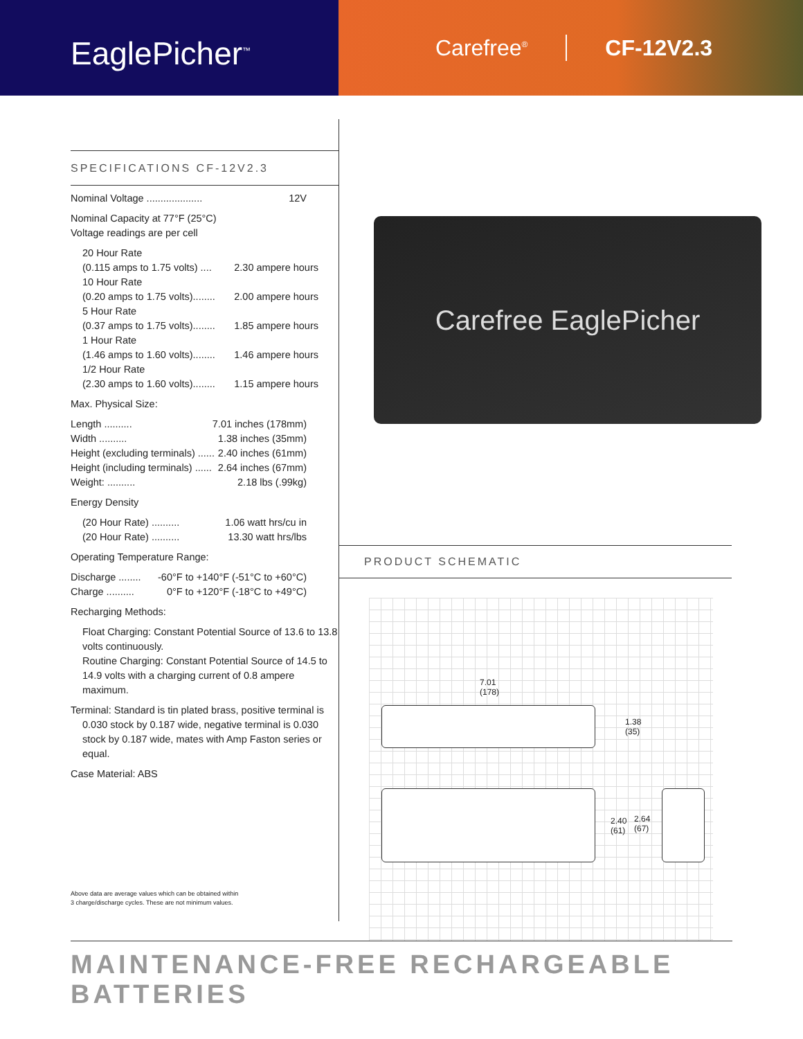EaglePicher<sup>™</sup>
Carefree<sup>®</sup> CF-12V2.3
SPECIFICATIONS CF-12V2.3
Nominal Voltage .................... 12V
Nominal Capacity at 77°F (25°C)
Voltage readings are per cell
20 Hour Rate
(0.115 amps to 1.75 volts) .... 2.30 ampere hours
10 Hour Rate
(0.20 amps to 1.75 volts)........ 2.00 ampere hours
5 Hour Rate
(0.37 amps to 1.75 volts)........ 1.85 ampere hours
1 Hour Rate
(1.46 amps to 1.60 volts)........ 1.46 ampere hours
1/2 Hour Rate
(2.30 amps to 1.60 volts)........ 1.15 ampere hours
Max. Physical Size:
Length .......... 7.01 inches (178mm)
Width .......... 1.38 inches (35mm)
Height (excluding terminals) ...... 2.40 inches (61mm)
Height (including terminals) ...... 2.64 inches (67mm)
Weight: .......... 2.18 lbs (.99kg)
Energy Density
(20 Hour Rate) .......... 1.06 watt hrs/cu in
(20 Hour Rate) .......... 13.30 watt hrs/lbs
Operating Temperature Range:
Discharge ........ -60°F to +140°F (-51°C to +60°C)
Charge .......... 0°F to +120°F (-18°C to +49°C)
Recharging Methods:
Float Charging: Constant Potential Source of 13.6 to 13.8 volts continuously.
Routine Charging: Constant Potential Source of 14.5 to 14.9 volts with a charging current of 0.8 ampere maximum.
Terminal: Standard is tin plated brass, positive terminal is
0.030 stock by 0.187 wide, negative terminal is 0.030 stock by 0.187 wide, mates with Amp Faston series or equal.
Case Material: ABS
Above data are average values which can be obtained within
3 charge/discharge cycles. These are not minimum values.
Carefree EaglePicher
PRODUCT SCHEMATIC
7.01
(178)
1.38
(35)
2.40
(61)
2.64
(67)
MAINTENANCE-FREE RECHARGEABLE BATTERIES